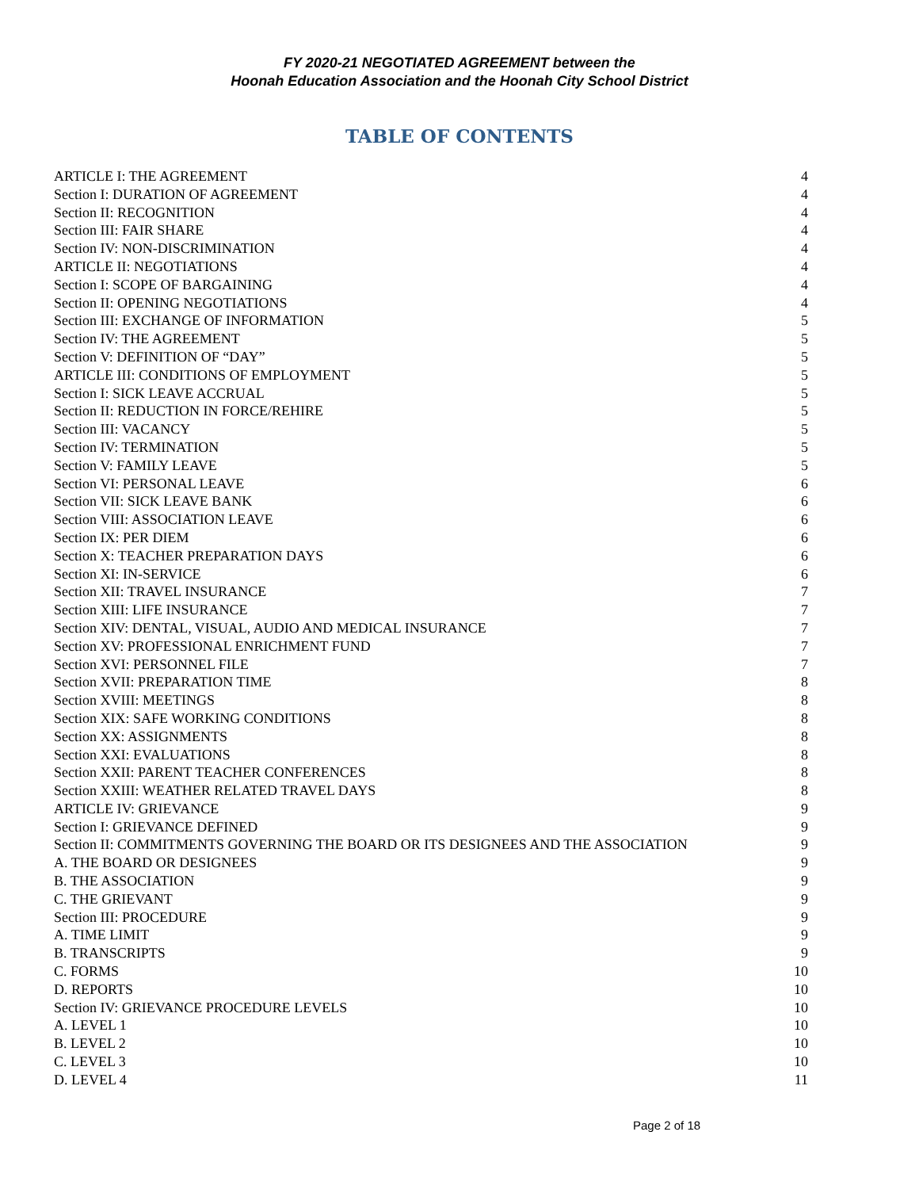FY 2020-21 NEGOTIATED AGREEMENT between the
Hoonah Education Association and the Hoonah City School District
TABLE OF CONTENTS
ARTICLE I: THE AGREEMENT 4
Section I: DURATION OF AGREEMENT 4
Section II: RECOGNITION 4
Section III: FAIR SHARE 4
Section IV: NON-DISCRIMINATION 4
ARTICLE II: NEGOTIATIONS 4
Section I: SCOPE OF BARGAINING 4
Section II: OPENING NEGOTIATIONS 4
Section III: EXCHANGE OF INFORMATION 5
Section IV: THE AGREEMENT 5
Section V: DEFINITION OF “DAY” 5
ARTICLE III: CONDITIONS OF EMPLOYMENT 5
Section I: SICK LEAVE ACCRUAL 5
Section II: REDUCTION IN FORCE/REHIRE 5
Section III: VACANCY 5
Section IV: TERMINATION 5
Section V: FAMILY LEAVE 5
Section VI: PERSONAL LEAVE 6
Section VII: SICK LEAVE BANK 6
Section VIII: ASSOCIATION LEAVE 6
Section IX: PER DIEM 6
Section X: TEACHER PREPARATION DAYS 6
Section XI: IN-SERVICE 6
Section XII: TRAVEL INSURANCE 7
Section XIII: LIFE INSURANCE 7
Section XIV: DENTAL, VISUAL, AUDIO AND MEDICAL INSURANCE 7
Section XV: PROFESSIONAL ENRICHMENT FUND 7
Section XVI: PERSONNEL FILE 7
Section XVII: PREPARATION TIME 8
Section XVIII: MEETINGS 8
Section XIX: SAFE WORKING CONDITIONS 8
Section XX: ASSIGNMENTS 8
Section XXI: EVALUATIONS 8
Section XXII: PARENT TEACHER CONFERENCES 8
Section XXIII: WEATHER RELATED TRAVEL DAYS 8
ARTICLE IV: GRIEVANCE 9
Section I: GRIEVANCE DEFINED 9
Section II: COMMITMENTS GOVERNING THE BOARD OR ITS DESIGNEES AND THE ASSOCIATION 9
A. THE BOARD OR DESIGNEES 9
B. THE ASSOCIATION 9
C. THE GRIEVANT 9
Section III: PROCEDURE 9
A. TIME LIMIT 9
B. TRANSCRIPTS 9
C. FORMS 10
D. REPORTS 10
Section IV: GRIEVANCE PROCEDURE LEVELS 10
A. LEVEL 1 10
B. LEVEL 2 10
C. LEVEL 3 10
D. LEVEL 4 11
Page 2 of 18